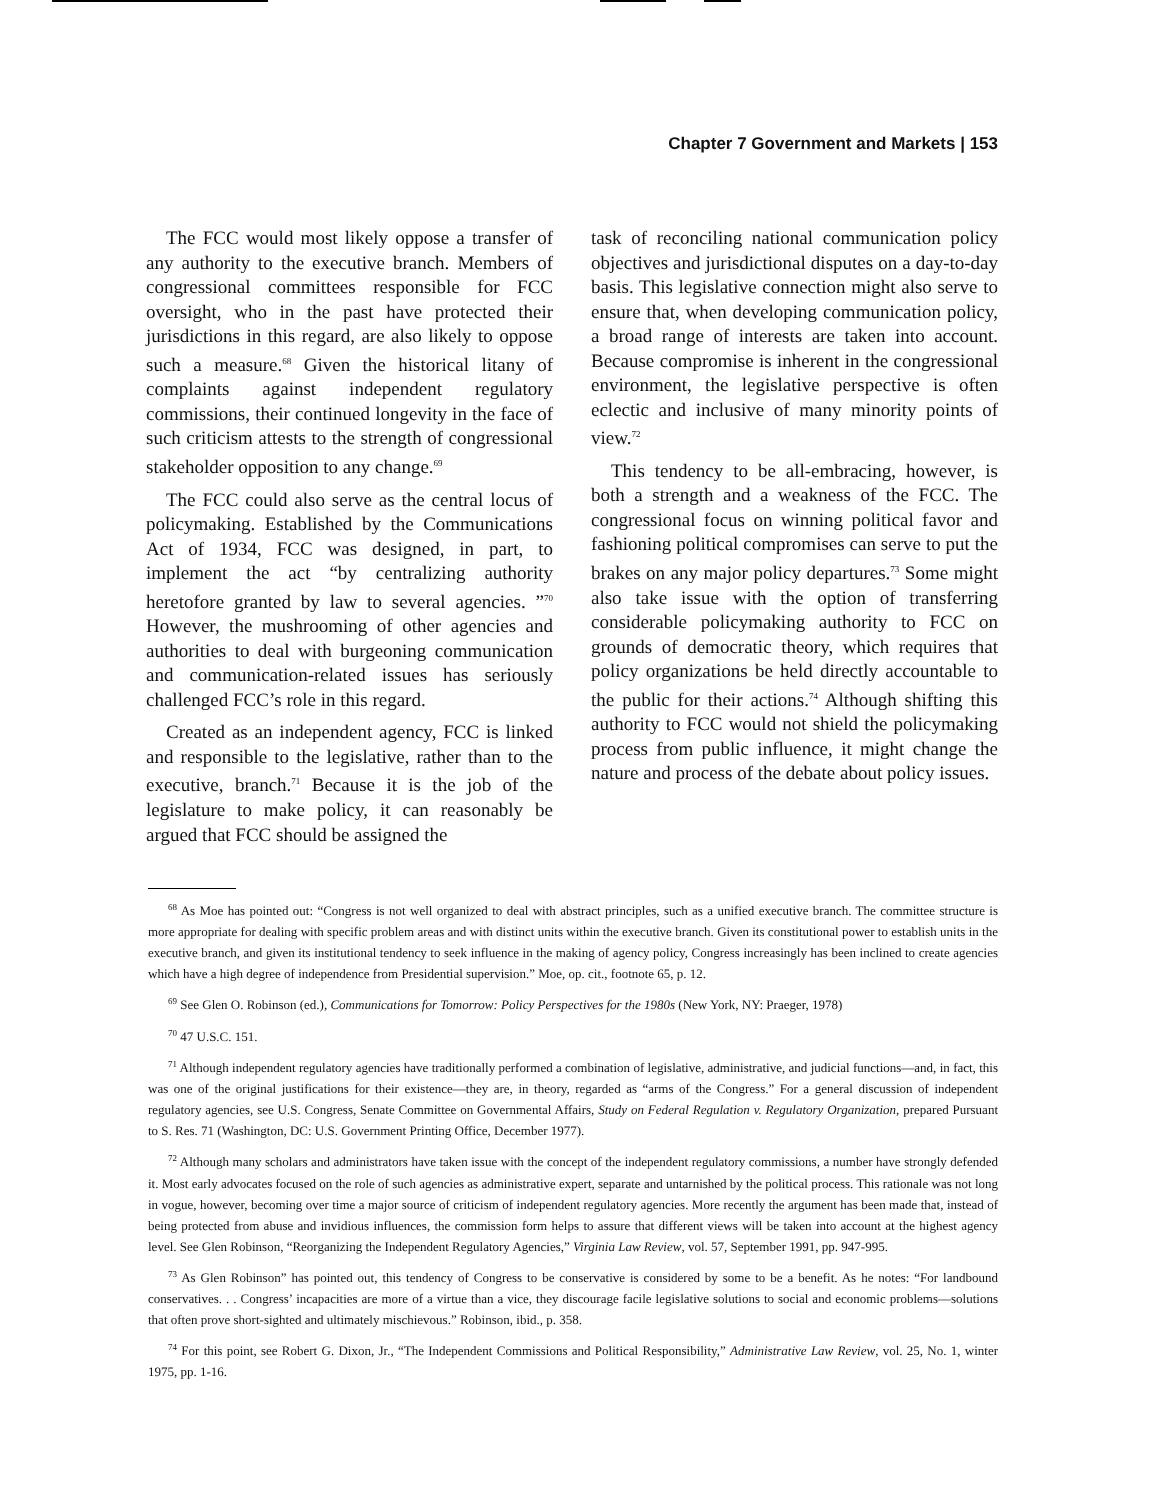Chapter 7 Government and Markets | 153
The FCC would most likely oppose a transfer of any authority to the executive branch. Members of congressional committees responsible for FCC oversight, who in the past have protected their jurisdictions in this regard, are also likely to oppose such a measure.<sup>68</sup> Given the historical litany of complaints against independent regulatory commissions, their continued longevity in the face of such criticism attests to the strength of congressional stakeholder opposition to any change.<sup>69</sup>
The FCC could also serve as the central locus of policymaking. Established by the Communications Act of 1934, FCC was designed, in part, to implement the act “by centralizing authority heretofore granted by law to several agencies. ”<sup>70</sup> However, the mushrooming of other agencies and authorities to deal with burgeoning communication and communication-related issues has seriously challenged FCC’s role in this regard.
Created as an independent agency, FCC is linked and responsible to the legislative, rather than to the executive, branch.<sup>71</sup> Because it is the job of the legislature to make policy, it can reasonably be argued that FCC should be assigned the
task of reconciling national communication policy objectives and jurisdictional disputes on a day-to-day basis. This legislative connection might also serve to ensure that, when developing communication policy, a broad range of interests are taken into account. Because compromise is inherent in the congressional environment, the legislative perspective is often eclectic and inclusive of many minority points of view.<sup>72</sup>
This tendency to be all-embracing, however, is both a strength and a weakness of the FCC. The congressional focus on winning political favor and fashioning political compromises can serve to put the brakes on any major policy departures.<sup>73</sup> Some might also take issue with the option of transferring considerable policymaking authority to FCC on grounds of democratic theory, which requires that policy organizations be held directly accountable to the public for their actions.<sup>74</sup> Although shifting this authority to FCC would not shield the policymaking process from public influence, it might change the nature and process of the debate about policy issues.
<sup>68</sup> As Moe has pointed out: “Congress is not well organized to deal with abstract principles, such as a unified executive branch. The committee structure is more appropriate for dealing with specific problem areas and with distinct units within the executive branch. Given its constitutional power to establish units in the executive branch, and given its institutional tendency to seek influence in the making of agency policy, Congress increasingly has been inclined to create agencies which have a high degree of independence from Presidential supervision.” Moe, op. cit., footnote 65, p. 12.
<sup>69</sup> See Glen O. Robinson (ed.), Communications for Tomorrow: Policy Perspectives for the 1980s (New York, NY: Praeger, 1978)
<sup>70</sup> 47 U.S.C. 151.
<sup>71</sup> Although independent regulatory agencies have traditionally performed a combination of legislative, administrative, and judicial functions—and, in fact, this was one of the original justifications for their existence—they are, in theory, regarded as “arms of the Congress.” For a general discussion of independent regulatory agencies, see U.S. Congress, Senate Committee on Governmental Affairs, Study on Federal Regulation v. Regulatory Organization, prepared Pursuant to S. Res. 71 (Washington, DC: U.S. Government Printing Office, December 1977).
<sup>72</sup> Although many scholars and administrators have taken issue with the concept of the independent regulatory commissions, a number have strongly defended it. Most early advocates focused on the role of such agencies as administrative expert, separate and untarnished by the political process. This rationale was not long in vogue, however, becoming over time a major source of criticism of independent regulatory agencies. More recently the argument has been made that, instead of being protected from abuse and invidious influences, the commission form helps to assure that different views will be taken into account at the highest agency level. See Glen Robinson, “Reorganizing the Independent Regulatory Agencies,” Virginia Law Review, vol. 57, September 1991, pp. 947-995.
<sup>73</sup> As Glen Robinson” has pointed out, this tendency of Congress to be conservative is considered by some to be a benefit. As he notes: “For landbound conservatives. . . Congress’ incapacities are more of a virtue than a vice, they discourage facile legislative solutions to social and economic problems—solutions that often prove short-sighted and ultimately mischievous.” Robinson, ibid., p. 358.
<sup>74</sup> For this point, see Robert G. Dixon, Jr., “The Independent Commissions and Political Responsibility,” Administrative Law Review, vol. 25, No. 1, winter 1975, pp. 1-16.